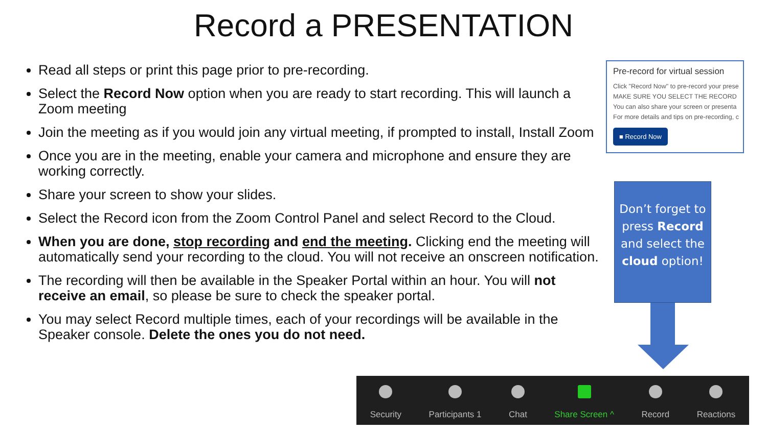Record a PRESENTATION
Read all steps or print this page prior to pre-recording.
Select the Record Now option when you are ready to start recording. This will launch a Zoom meeting
Join the meeting as if you would join any virtual meeting, if prompted to install, Install Zoom
Once you are in the meeting, enable your camera and microphone and ensure they are working correctly.
Share your screen to show your slides.
Select the Record icon from the Zoom Control Panel and select Record to the Cloud.
When you are done, stop recording and end the meeting. Clicking end the meeting will automatically send your recording to the cloud. You will not receive an onscreen notification.
The recording will then be available in the Speaker Portal within an hour. You will not receive an email, so please be sure to check the speaker portal.
You may select Record multiple times, each of your recordings will be available in the Speaker console. Delete the ones you do not need.
Pre-record for virtual session
Click "Record Now" to pre-record your prese
MAKE SURE YOU SELECT THE RECORD
You can also share your screen or presenta
For more details and tips on pre-recording, c
■ Record Now
Don’t forget to press Record and select the cloud option!
Security Participants 1 Chat Share Screen ^ Record Reactions